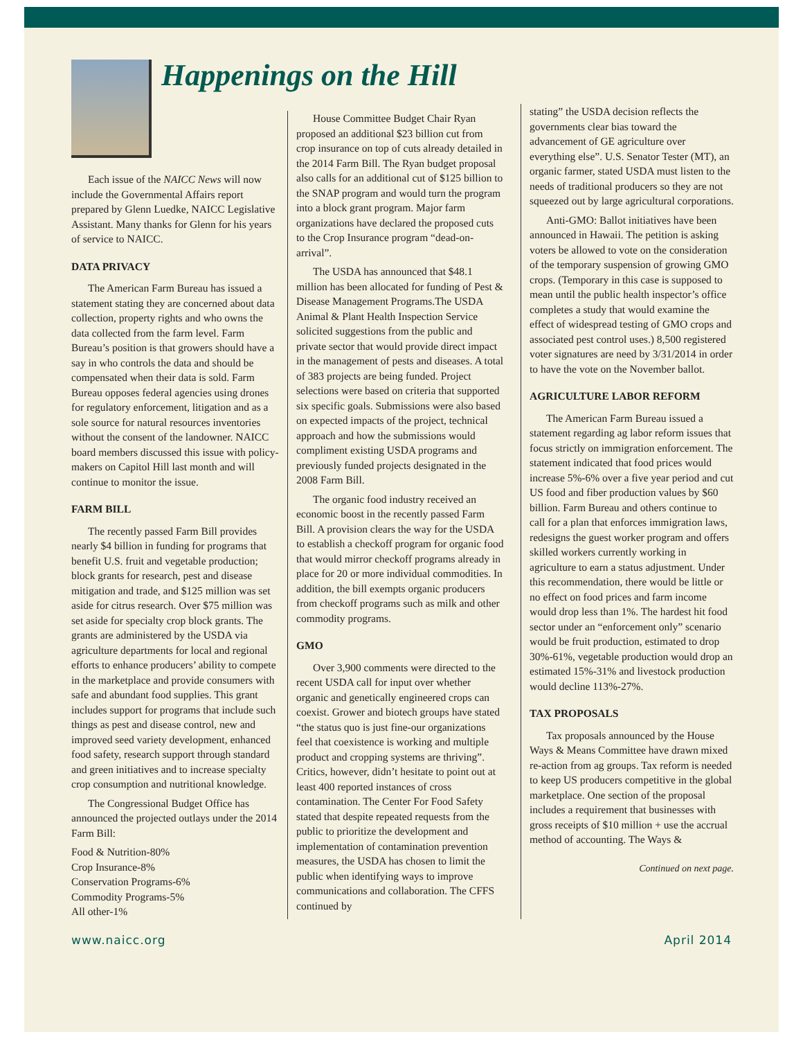Happenings on the Hill
Each issue of the NAICC News will now include the Governmental Affairs report prepared by Glenn Luedke, NAICC Legislative Assistant. Many thanks for Glenn for his years of service to NAICC.
DATA PRIVACY
The American Farm Bureau has issued a statement stating they are concerned about data collection, property rights and who owns the data collected from the farm level. Farm Bureau’s position is that growers should have a say in who controls the data and should be compensated when their data is sold. Farm Bureau opposes federal agencies using drones for regulatory enforcement, litigation and as a sole source for natural resources inventories without the consent of the landowner. NAICC board members discussed this issue with policy-makers on Capitol Hill last month and will continue to monitor the issue.
FARM BILL
The recently passed Farm Bill provides nearly $4 billion in funding for programs that benefit U.S. fruit and vegetable production; block grants for research, pest and disease mitigation and trade, and $125 million was set aside for citrus research. Over $75 million was set aside for specialty crop block grants. The grants are administered by the USDA via agriculture departments for local and regional efforts to enhance producers’ ability to compete in the marketplace and provide consumers with safe and abundant food supplies. This grant includes support for programs that include such things as pest and disease control, new and improved seed variety development, enhanced food safety, research support through standard and green initiatives and to increase specialty crop consumption and nutritional knowledge.
The Congressional Budget Office has announced the projected outlays under the 2014 Farm Bill:
Food & Nutrition-80%
Crop Insurance-8%
Conservation Programs-6%
Commodity Programs-5%
All other-1%
House Committee Budget Chair Ryan proposed an additional $23 billion cut from crop insurance on top of cuts already detailed in the 2014 Farm Bill. The Ryan budget proposal also calls for an additional cut of $125 billion to the SNAP program and would turn the program into a block grant program. Major farm organizations have declared the proposed cuts to the Crop Insurance program “dead-on-arrival”.
The USDA has announced that $48.1 million has been allocated for funding of Pest & Disease Management Programs.The USDA Animal & Plant Health Inspection Service solicited suggestions from the public and private sector that would provide direct impact in the management of pests and diseases. A total of 383 projects are being funded. Project selections were based on criteria that supported six specific goals. Submissions were also based on expected impacts of the project, technical approach and how the submissions would compliment existing USDA programs and previously funded projects designated in the 2008 Farm Bill.
The organic food industry received an economic boost in the recently passed Farm Bill. A provision clears the way for the USDA to establish a checkoff program for organic food that would mirror checkoff programs already in place for 20 or more individual commodities. In addition, the bill exempts organic producers from checkoff programs such as milk and other commodity programs.
GMO
Over 3,900 comments were directed to the recent USDA call for input over whether organic and genetically engineered crops can coexist. Grower and biotech groups have stated “the status quo is just fine-our organizations feel that coexistence is working and multiple product and cropping systems are thriving”. Critics, however, didn’t hesitate to point out at least 400 reported instances of cross contamination. The Center For Food Safety stated that despite repeated requests from the public to prioritize the development and implementation of contamination prevention measures, the USDA has chosen to limit the public when identifying ways to improve communications and collaboration. The CFFS continued by
stating” the USDA decision reflects the governments clear bias toward the advancement of GE agriculture over everything else”. U.S. Senator Tester (MT), an organic farmer, stated USDA must listen to the needs of traditional producers so they are not squeezed out by large agricultural corporations.
Anti-GMO: Ballot initiatives have been announced in Hawaii. The petition is asking voters be allowed to vote on the consideration of the temporary suspension of growing GMO crops. (Temporary in this case is supposed to mean until the public health inspector’s office completes a study that would examine the effect of widespread testing of GMO crops and associated pest control uses.) 8,500 registered voter signatures are need by 3/31/2014 in order to have the vote on the November ballot.
AGRICULTURE LABOR REFORM
The American Farm Bureau issued a statement regarding ag labor reform issues that focus strictly on immigration enforcement. The statement indicated that food prices would increase 5%-6% over a five year period and cut US food and fiber production values by $60 billion. Farm Bureau and others continue to call for a plan that enforces immigration laws, redesigns the guest worker program and offers skilled workers currently working in agriculture to earn a status adjustment. Under this recommendation, there would be little or no effect on food prices and farm income would drop less than 1%. The hardest hit food sector under an “enforcement only” scenario would be fruit production, estimated to drop 30%-61%, vegetable production would drop an estimated 15%-31% and livestock production would decline 113%-27%.
TAX PROPOSALS
Tax proposals announced by the House Ways & Means Committee have drawn mixed re-action from ag groups. Tax reform is needed to keep US producers competitive in the global marketplace. One section of the proposal includes a requirement that businesses with gross receipts of $10 million + use the accrual method of accounting. The Ways &
Continued on next page.
www.naicc.org April 2014